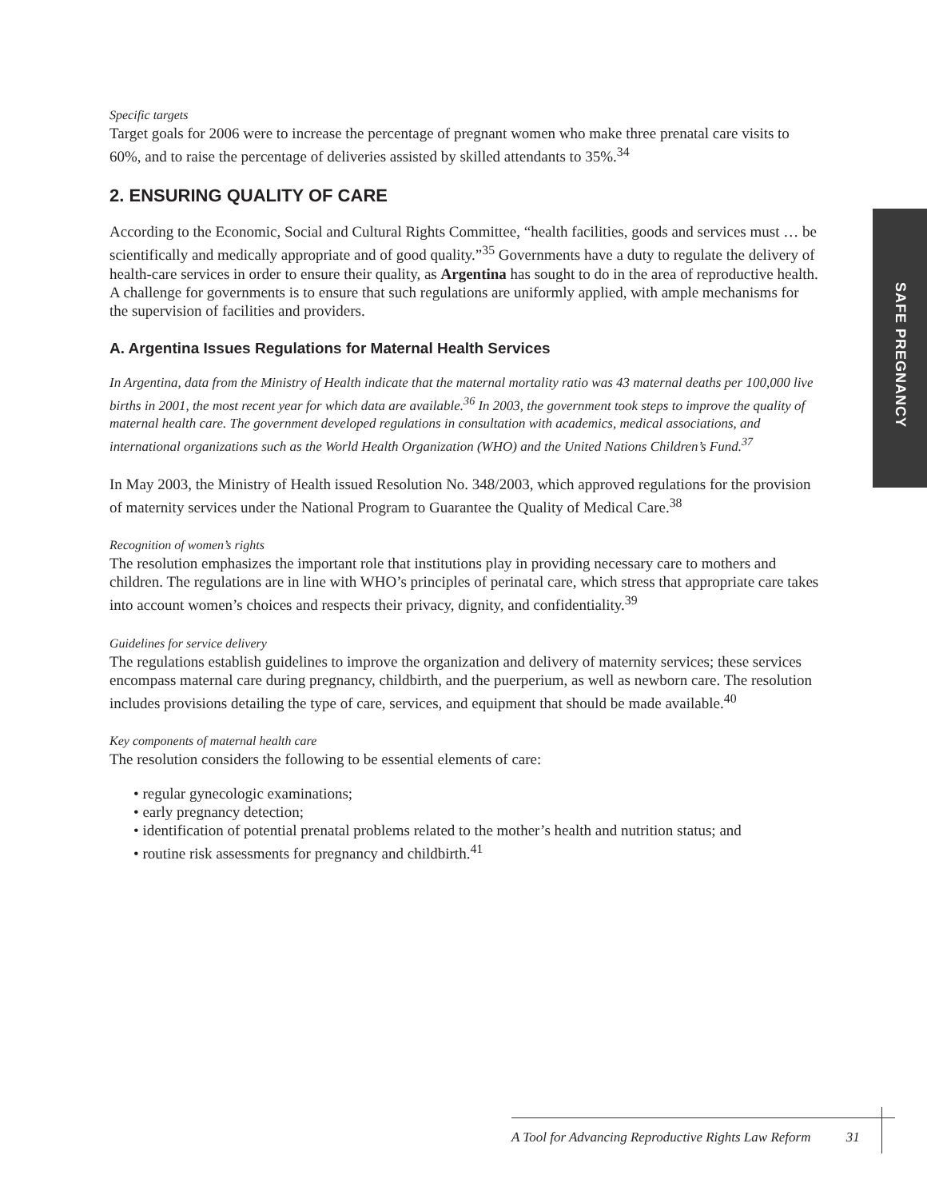Specific targets
Target goals for 2006 were to increase the percentage of pregnant women who make three prenatal care visits to 60%, and to raise the percentage of deliveries assisted by skilled attendants to 35%.<sup>34</sup>
2. ENSURING QUALITY OF CARE
According to the Economic, Social and Cultural Rights Committee, “health facilities, goods and services must … be scientifically and medically appropriate and of good quality.”<sup>35</sup> Governments have a duty to regulate the delivery of health-care services in order to ensure their quality, as Argentina has sought to do in the area of reproductive health. A challenge for governments is to ensure that such regulations are uniformly applied, with ample mechanisms for the supervision of facilities and providers.
A. Argentina Issues Regulations for Maternal Health Services
In Argentina, data from the Ministry of Health indicate that the maternal mortality ratio was 43 maternal deaths per 100,000 live births in 2001, the most recent year for which data are available.<sup>36</sup> In 2003, the government took steps to improve the quality of maternal health care. The government developed regulations in consultation with academics, medical associations, and international organizations such as the World Health Organization (WHO) and the United Nations Children’s Fund.<sup>37</sup>
In May 2003, the Ministry of Health issued Resolution No. 348/2003, which approved regulations for the provision of maternity services under the National Program to Guarantee the Quality of Medical Care.<sup>38</sup>
Recognition of women’s rights
The resolution emphasizes the important role that institutions play in providing necessary care to mothers and children. The regulations are in line with WHO’s principles of perinatal care, which stress that appropriate care takes into account women’s choices and respects their privacy, dignity, and confidentiality.<sup>39</sup>
Guidelines for service delivery
The regulations establish guidelines to improve the organization and delivery of maternity services; these services encompass maternal care during pregnancy, childbirth, and the puerperium, as well as newborn care. The resolution includes provisions detailing the type of care, services, and equipment that should be made available.<sup>40</sup>
Key components of maternal health care
The resolution considers the following to be essential elements of care:
• regular gynecologic examinations;
• early pregnancy detection;
• identification of potential prenatal problems related to the mother’s health and nutrition status; and
• routine risk assessments for pregnancy and childbirth.<sup>41</sup>
SAFE PREGNANCY
A Tool for Advancing Reproductive Rights Law Reform 31